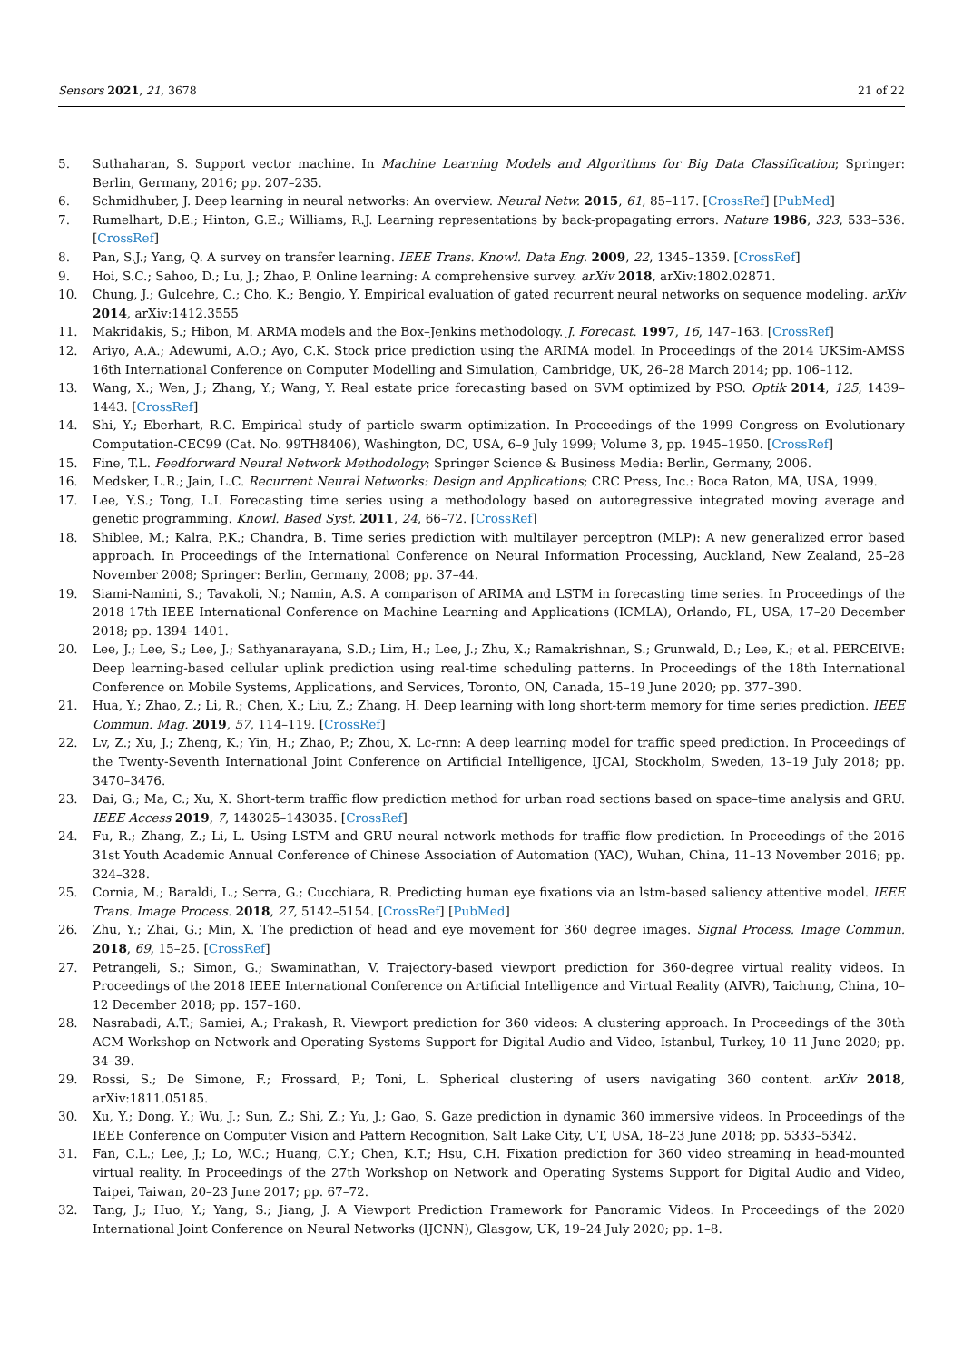Sensors 2021, 21, 3678 21 of 22
5. Suthaharan, S. Support vector machine. In Machine Learning Models and Algorithms for Big Data Classification; Springer: Berlin, Germany, 2016; pp. 207–235.
6. Schmidhuber, J. Deep learning in neural networks: An overview. Neural Netw. 2015, 61, 85–117. [CrossRef] [PubMed]
7. Rumelhart, D.E.; Hinton, G.E.; Williams, R.J. Learning representations by back-propagating errors. Nature 1986, 323, 533–536. [CrossRef]
8. Pan, S.J.; Yang, Q. A survey on transfer learning. IEEE Trans. Knowl. Data Eng. 2009, 22, 1345–1359. [CrossRef]
9. Hoi, S.C.; Sahoo, D.; Lu, J.; Zhao, P. Online learning: A comprehensive survey. arXiv 2018, arXiv:1802.02871.
10. Chung, J.; Gulcehre, C.; Cho, K.; Bengio, Y. Empirical evaluation of gated recurrent neural networks on sequence modeling. arXiv 2014, arXiv:1412.3555
11. Makridakis, S.; Hibon, M. ARMA models and the Box–Jenkins methodology. J. Forecast. 1997, 16, 147–163. [CrossRef]
12. Ariyo, A.A.; Adewumi, A.O.; Ayo, C.K. Stock price prediction using the ARIMA model. In Proceedings of the 2014 UKSim-AMSS 16th International Conference on Computer Modelling and Simulation, Cambridge, UK, 26–28 March 2014; pp. 106–112.
13. Wang, X.; Wen, J.; Zhang, Y.; Wang, Y. Real estate price forecasting based on SVM optimized by PSO. Optik 2014, 125, 1439–1443. [CrossRef]
14. Shi, Y.; Eberhart, R.C. Empirical study of particle swarm optimization. In Proceedings of the 1999 Congress on Evolutionary Computation-CEC99 (Cat. No. 99TH8406), Washington, DC, USA, 6–9 July 1999; Volume 3, pp. 1945–1950. [CrossRef]
15. Fine, T.L. Feedforward Neural Network Methodology; Springer Science & Business Media: Berlin, Germany, 2006.
16. Medsker, L.R.; Jain, L.C. Recurrent Neural Networks: Design and Applications; CRC Press, Inc.: Boca Raton, MA, USA, 1999.
17. Lee, Y.S.; Tong, L.I. Forecasting time series using a methodology based on autoregressive integrated moving average and genetic programming. Knowl. Based Syst. 2011, 24, 66–72. [CrossRef]
18. Shiblee, M.; Kalra, P.K.; Chandra, B. Time series prediction with multilayer perceptron (MLP): A new generalized error based approach. In Proceedings of the International Conference on Neural Information Processing, Auckland, New Zealand, 25–28 November 2008; Springer: Berlin, Germany, 2008; pp. 37–44.
19. Siami-Namini, S.; Tavakoli, N.; Namin, A.S. A comparison of ARIMA and LSTM in forecasting time series. In Proceedings of the 2018 17th IEEE International Conference on Machine Learning and Applications (ICMLA), Orlando, FL, USA, 17–20 December 2018; pp. 1394–1401.
20. Lee, J.; Lee, S.; Lee, J.; Sathyanarayana, S.D.; Lim, H.; Lee, J.; Zhu, X.; Ramakrishnan, S.; Grunwald, D.; Lee, K.; et al. PERCEIVE: Deep learning-based cellular uplink prediction using real-time scheduling patterns. In Proceedings of the 18th International Conference on Mobile Systems, Applications, and Services, Toronto, ON, Canada, 15–19 June 2020; pp. 377–390.
21. Hua, Y.; Zhao, Z.; Li, R.; Chen, X.; Liu, Z.; Zhang, H. Deep learning with long short-term memory for time series prediction. IEEE Commun. Mag. 2019, 57, 114–119. [CrossRef]
22. Lv, Z.; Xu, J.; Zheng, K.; Yin, H.; Zhao, P.; Zhou, X. Lc-rnn: A deep learning model for traffic speed prediction. In Proceedings of the Twenty-Seventh International Joint Conference on Artificial Intelligence, IJCAI, Stockholm, Sweden, 13–19 July 2018; pp. 3470–3476.
23. Dai, G.; Ma, C.; Xu, X. Short-term traffic flow prediction method for urban road sections based on space–time analysis and GRU. IEEE Access 2019, 7, 143025–143035. [CrossRef]
24. Fu, R.; Zhang, Z.; Li, L. Using LSTM and GRU neural network methods for traffic flow prediction. In Proceedings of the 2016 31st Youth Academic Annual Conference of Chinese Association of Automation (YAC), Wuhan, China, 11–13 November 2016; pp. 324–328.
25. Cornia, M.; Baraldi, L.; Serra, G.; Cucchiara, R. Predicting human eye fixations via an lstm-based saliency attentive model. IEEE Trans. Image Process. 2018, 27, 5142–5154. [CrossRef] [PubMed]
26. Zhu, Y.; Zhai, G.; Min, X. The prediction of head and eye movement for 360 degree images. Signal Process. Image Commun. 2018, 69, 15–25. [CrossRef]
27. Petrangeli, S.; Simon, G.; Swaminathan, V. Trajectory-based viewport prediction for 360-degree virtual reality videos. In Proceedings of the 2018 IEEE International Conference on Artificial Intelligence and Virtual Reality (AIVR), Taichung, China, 10–12 December 2018; pp. 157–160.
28. Nasrabadi, A.T.; Samiei, A.; Prakash, R. Viewport prediction for 360 videos: A clustering approach. In Proceedings of the 30th ACM Workshop on Network and Operating Systems Support for Digital Audio and Video, Istanbul, Turkey, 10–11 June 2020; pp. 34–39.
29. Rossi, S.; De Simone, F.; Frossard, P.; Toni, L. Spherical clustering of users navigating 360 content. arXiv 2018, arXiv:1811.05185.
30. Xu, Y.; Dong, Y.; Wu, J.; Sun, Z.; Shi, Z.; Yu, J.; Gao, S. Gaze prediction in dynamic 360 immersive videos. In Proceedings of the IEEE Conference on Computer Vision and Pattern Recognition, Salt Lake City, UT, USA, 18–23 June 2018; pp. 5333–5342.
31. Fan, C.L.; Lee, J.; Lo, W.C.; Huang, C.Y.; Chen, K.T.; Hsu, C.H. Fixation prediction for 360 video streaming in head-mounted virtual reality. In Proceedings of the 27th Workshop on Network and Operating Systems Support for Digital Audio and Video, Taipei, Taiwan, 20–23 June 2017; pp. 67–72.
32. Tang, J.; Huo, Y.; Yang, S.; Jiang, J. A Viewport Prediction Framework for Panoramic Videos. In Proceedings of the 2020 International Joint Conference on Neural Networks (IJCNN), Glasgow, UK, 19–24 July 2020; pp. 1–8.